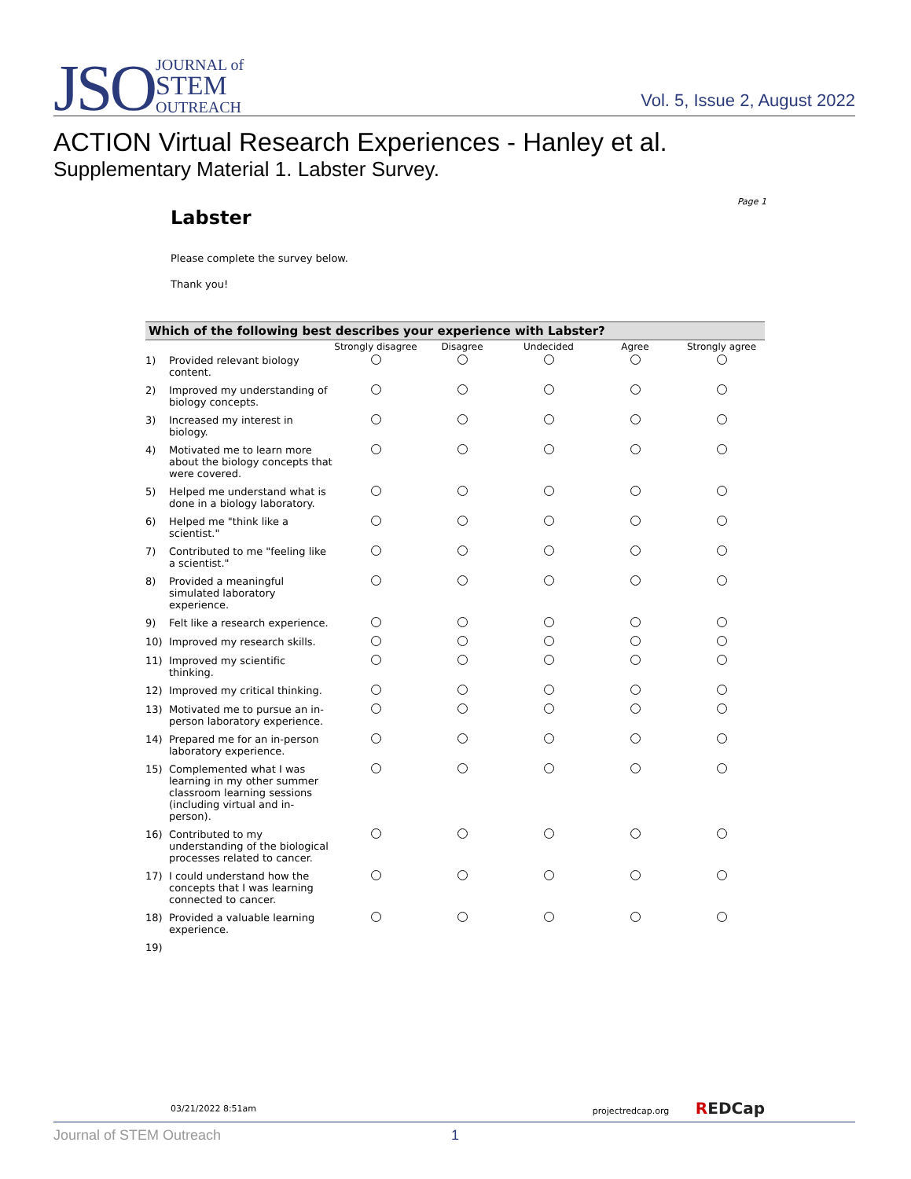JSO JOURNAL of
STEM
OUTREACH
Vol. 5, Issue 2, August 2022
ACTION Virtual Research Experiences - Hanley et al.
Supplementary Material 1. Labster Survey.
Page 1
Labster
Please complete the survey below.
Thank you!
| Which of the following best describes your experience with Labster? | | | | | | |
| --- | --- | --- | --- | --- | --- | --- |
| | | Strongly disagree | Disagree | Undecided | Agree | Strongly agree |
| 1) | Provided relevant biology content. | | | | | |
| 2) | Improved my understanding of biology concepts. | | | | | |
| 3) | Increased my interest in biology. | | | | | |
| 4) | Motivated me to learn more about the biology concepts that were covered. | | | | | |
| 5) | Helped me understand what is done in a biology laboratory. | | | | | |
| 6) | Helped me "think like a scientist." | | | | | |
| 7) | Contributed to me "feeling like a scientist." | | | | | |
| 8) | Provided a meaningful simulated laboratory experience. | | | | | |
| 9) | Felt like a research experience. | | | | | |
| 10) | Improved my research skills. | | | | | |
| 11) | Improved my scientific thinking. | | | | | |
| 12) | Improved my critical thinking. | | | | | |
| 13) | Motivated me to pursue an in-person laboratory experience. | | | | | |
| 14) | Prepared me for an in-person laboratory experience. | | | | | |
| 15) | Complemented what I was learning in my other summer classroom learning sessions (including virtual and in-person). | | | | | |
| 16) | Contributed to my understanding of the biological processes related to cancer. | | | | | |
| 17) | I could understand how the concepts that I was learning connected to cancer. | | | | | |
| 18) | Provided a valuable learning experience. | | | | | |
| 19) | | | | | | |
03/21/2022 8:51am projectredcap.org REDCap
Journal of STEM Outreach 1